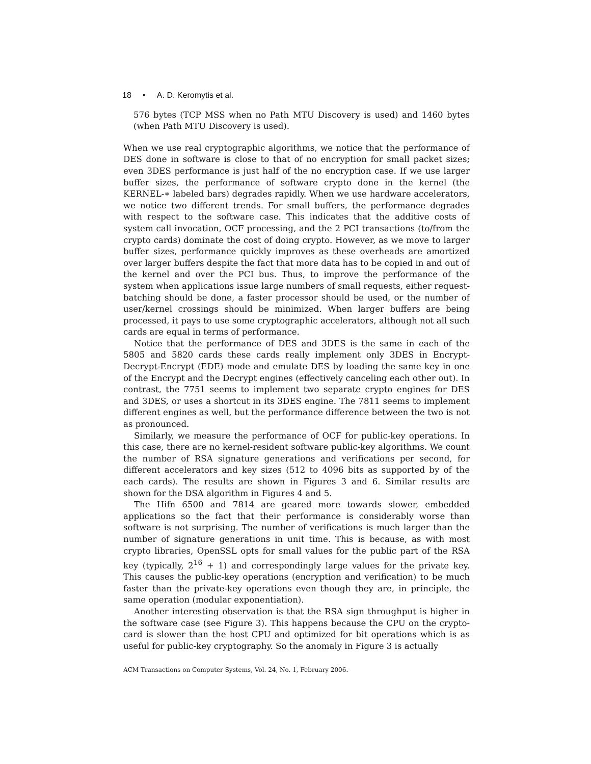18 • A. D. Keromytis et al.
576 bytes (TCP MSS when no Path MTU Discovery is used) and 1460 bytes (when Path MTU Discovery is used).
When we use real cryptographic algorithms, we notice that the performance of DES done in software is close to that of no encryption for small packet sizes; even 3DES performance is just half of the no encryption case. If we use larger buffer sizes, the performance of software crypto done in the kernel (the KERNEL-∗ labeled bars) degrades rapidly. When we use hardware accelerators, we notice two different trends. For small buffers, the performance degrades with respect to the software case. This indicates that the additive costs of system call invocation, OCF processing, and the 2 PCI transactions (to/from the crypto cards) dominate the cost of doing crypto. However, as we move to larger buffer sizes, performance quickly improves as these overheads are amortized over larger buffers despite the fact that more data has to be copied in and out of the kernel and over the PCI bus. Thus, to improve the performance of the system when applications issue large numbers of small requests, either request-batching should be done, a faster processor should be used, or the number of user/kernel crossings should be minimized. When larger buffers are being processed, it pays to use some cryptographic accelerators, although not all such cards are equal in terms of performance.
Notice that the performance of DES and 3DES is the same in each of the 5805 and 5820 cards these cards really implement only 3DES in Encrypt-Decrypt-Encrypt (EDE) mode and emulate DES by loading the same key in one of the Encrypt and the Decrypt engines (effectively canceling each other out). In contrast, the 7751 seems to implement two separate crypto engines for DES and 3DES, or uses a shortcut in its 3DES engine. The 7811 seems to implement different engines as well, but the performance difference between the two is not as pronounced.
Similarly, we measure the performance of OCF for public-key operations. In this case, there are no kernel-resident software public-key algorithms. We count the number of RSA signature generations and verifications per second, for different accelerators and key sizes (512 to 4096 bits as supported by of the each cards). The results are shown in Figures 3 and 6. Similar results are shown for the DSA algorithm in Figures 4 and 5.
The Hifn 6500 and 7814 are geared more towards slower, embedded applications so the fact that their performance is considerably worse than software is not surprising. The number of verifications is much larger than the number of signature generations in unit time. This is because, as with most crypto libraries, OpenSSL opts for small values for the public part of the RSA key (typically, 2<sup>16</sup> + 1) and correspondingly large values for the private key. This causes the public-key operations (encryption and verification) to be much faster than the private-key operations even though they are, in principle, the same operation (modular exponentiation).
Another interesting observation is that the RSA sign throughput is higher in the software case (see Figure 3). This happens because the CPU on the crypto-card is slower than the host CPU and optimized for bit operations which is as useful for public-key cryptography. So the anomaly in Figure 3 is actually
ACM Transactions on Computer Systems, Vol. 24, No. 1, February 2006.